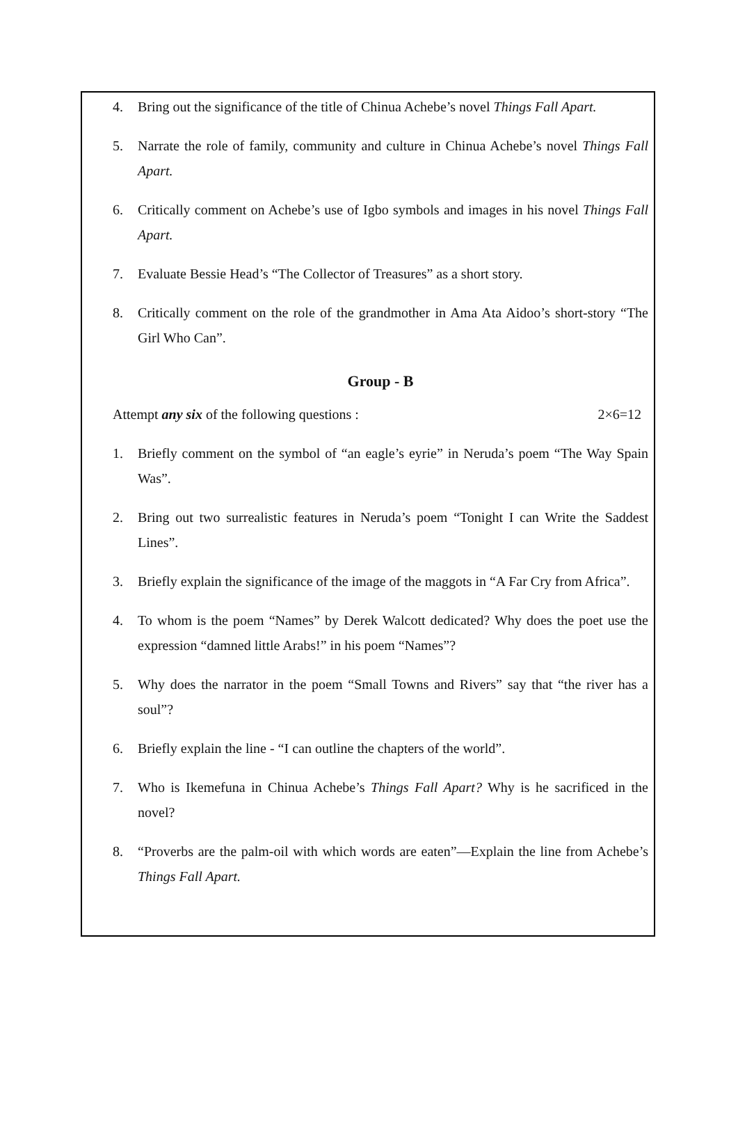4. Bring out the significance of the title of Chinua Achebe’s novel Things Fall Apart.
5. Narrate the role of family, community and culture in Chinua Achebe’s novel Things Fall Apart.
6. Critically comment on Achebe’s use of Igbo symbols and images in his novel Things Fall Apart.
7. Evaluate Bessie Head’s “The Collector of Treasures” as a short story.
8. Critically comment on the role of the grandmother in Ama Ata Aidoo’s short-story “The Girl Who Can”.
Group - B
Attempt any six of the following questions : 2×6=12
1. Briefly comment on the symbol of “an eagle’s eyrie” in Neruda’s poem “The Way Spain Was”.
2. Bring out two surrealistic features in Neruda’s poem “Tonight I can Write the Saddest Lines”.
3. Briefly explain the significance of the image of the maggots in “A Far Cry from Africa”.
4. To whom is the poem “Names” by Derek Walcott dedicated? Why does the poet use the expression “damned little Arabs!” in his poem “Names”?
5. Why does the narrator in the poem “Small Towns and Rivers” say that “the river has a soul”?
6. Briefly explain the line - “I can outline the chapters of the world”.
7. Who is Ikemefuna in Chinua Achebe’s Things Fall Apart? Why is he sacrificed in the novel?
8. “Proverbs are the palm-oil with which words are eaten”—Explain the line from Achebe’s Things Fall Apart.